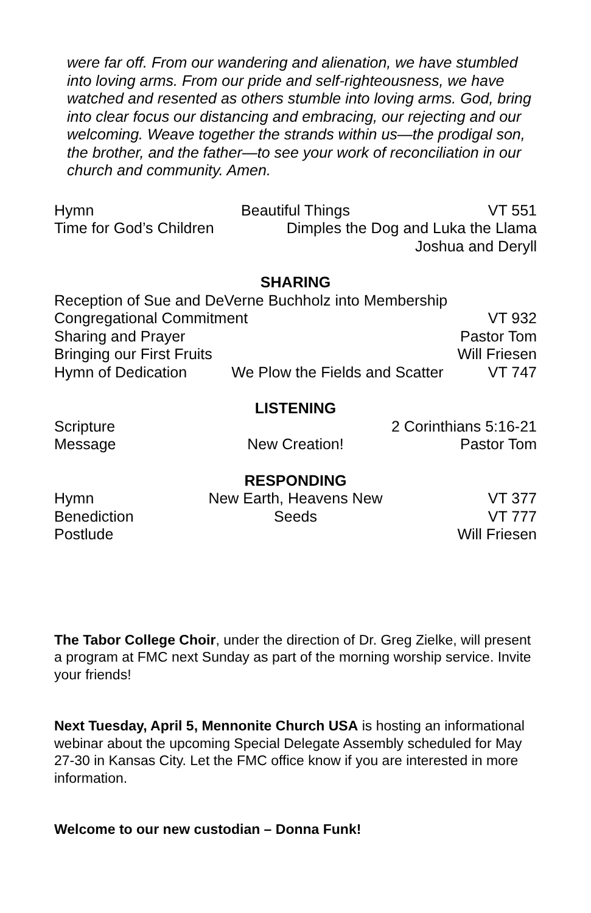were far off. From our wandering and alienation, we have stumbled into loving arms. From our pride and self-righteousness, we have watched and resented as others stumble into loving arms. God, bring into clear focus our distancing and embracing, our rejecting and our welcoming. Weave together the strands within us—the prodigal son, the brother, and the father—to see your work of reconciliation in our church and community. Amen.
Hymn Beautiful Things VT 551
Time for God’s Children Dimples the Dog and Luka the Llama
Joshua and Deryll
SHARING
Reception of Sue and DeVerne Buchholz into Membership
Congregational Commitment VT 932
Sharing and Prayer Pastor Tom
Bringing our First Fruits Will Friesen
Hymn of Dedication We Plow the Fields and Scatter VT 747
LISTENING
Scripture 2 Corinthians 5:16-21
Message New Creation! Pastor Tom
RESPONDING
Hymn New Earth, Heavens New VT 377
Benediction Seeds VT 777
Postlude Will Friesen
The Tabor College Choir, under the direction of Dr. Greg Zielke, will present a program at FMC next Sunday as part of the morning worship service. Invite your friends!
Next Tuesday, April 5, Mennonite Church USA is hosting an informational webinar about the upcoming Special Delegate Assembly scheduled for May 27-30 in Kansas City. Let the FMC office know if you are interested in more information.
Welcome to our new custodian – Donna Funk!